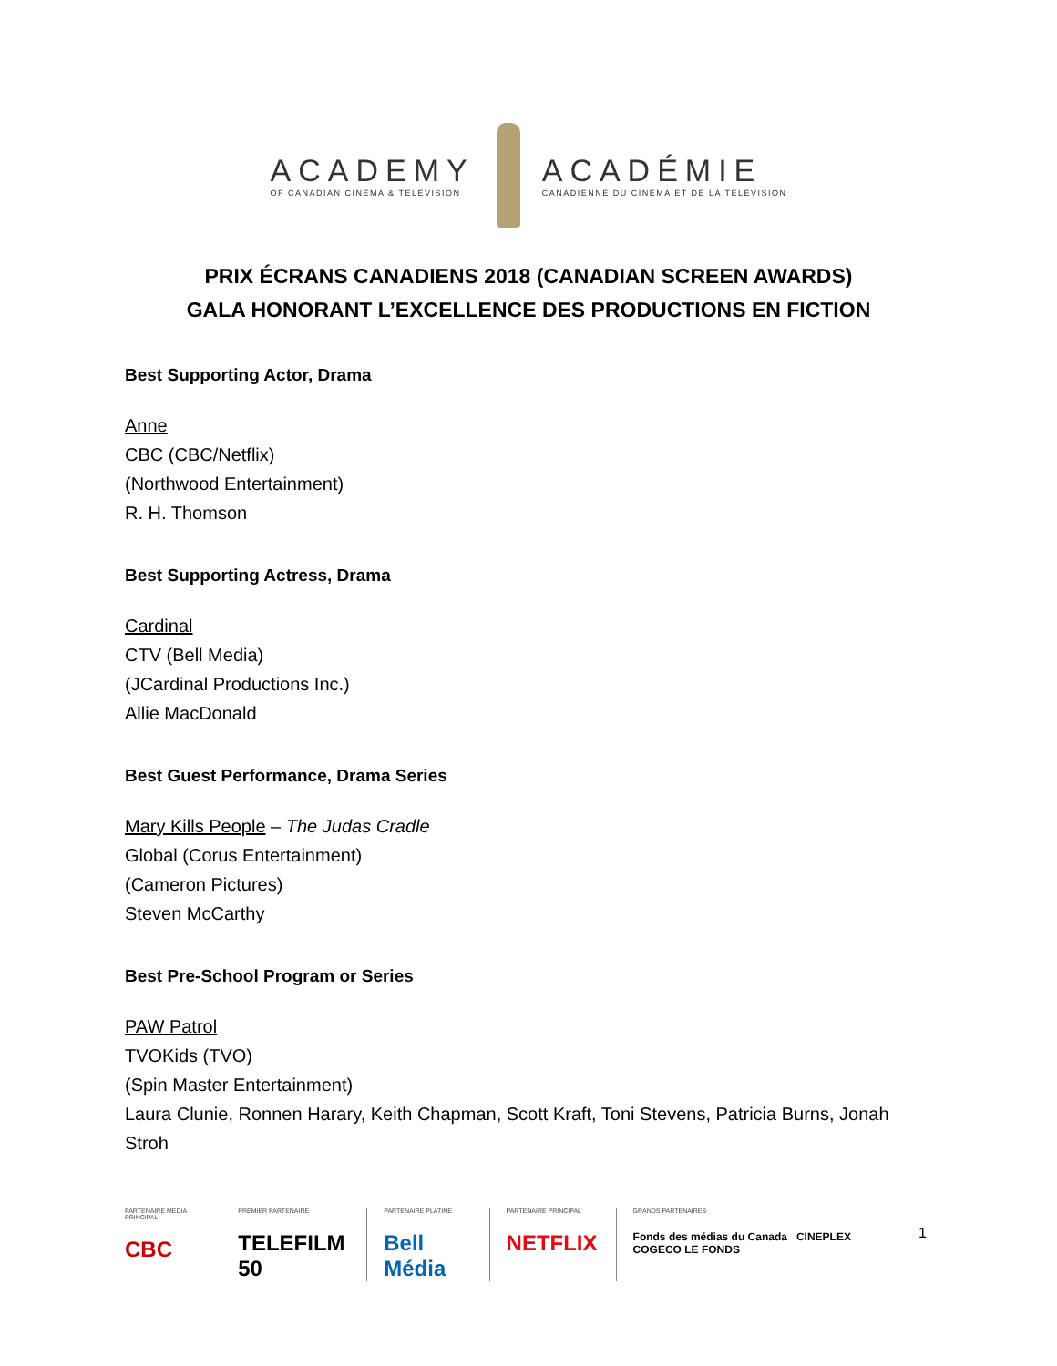ACADEMY
OF CANADIAN CINEMA & TELEVISION
ACADÉMIE
CANADIENNE DU CINÉMA ET DE LA TÉLÉVISION
PRIX ÉCRANS CANADIENS 2018 (CANADIAN SCREEN AWARDS)
GALA HONORANT L’EXCELLENCE DES PRODUCTIONS EN FICTION
Best Supporting Actor, Drama
Anne
CBC (CBC/Netflix)
(Northwood Entertainment)
R. H. Thomson
Best Supporting Actress, Drama
Cardinal
CTV (Bell Media)
(JCardinal Productions Inc.)
Allie MacDonald
Best Guest Performance, Drama Series
Mary Kills People – The Judas Cradle
Global (Corus Entertainment)
(Cameron Pictures)
Steven McCarthy
Best Pre-School Program or Series
PAW Patrol
TVOKids (TVO)
(Spin Master Entertainment)
Laura Clunie, Ronnen Harary, Keith Chapman, Scott Kraft, Toni Stevens, Patricia Burns, Jonah Stroh
PARTENAIRE MÉDIA PRINCIPAL
CBC
PREMIER PARTENAIRE
TELEFILM 50
PARTENAIRE PLATINE
Bell Média
PARTENAIRE PRINCIPAL
NETFLIX
GRANDS PARTENAIRES
Fonds des médias du Canada CINEPLEX COGECO LE FONDS
1